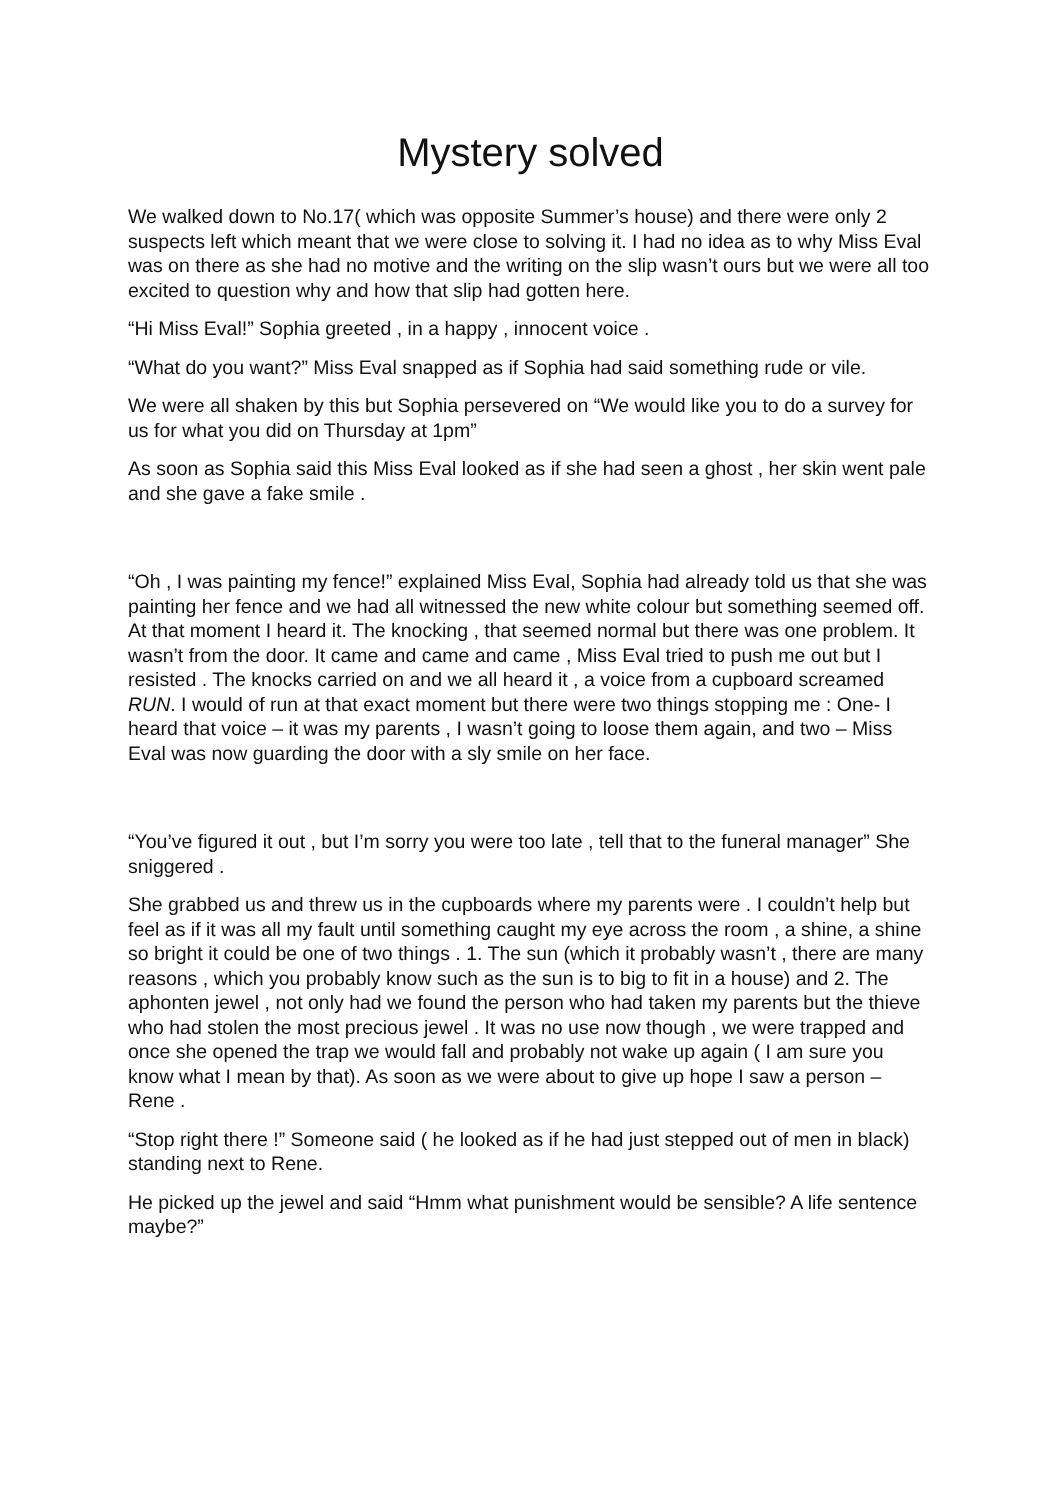Mystery solved
We walked down to No.17( which was opposite Summer’s house) and there were only 2 suspects left which meant that we were close to solving it. I had no idea as to why Miss Eval was on there as she had no motive and the writing on the slip wasn’t ours but we were all too excited to question why and how that slip had gotten here.
“Hi Miss Eval!” Sophia greeted , in a happy , innocent voice .
“What do you want?” Miss Eval snapped as if Sophia had said something rude or vile.
We were all shaken by this but Sophia persevered on “We would like you to do a survey for us for what you did on Thursday at 1pm”
As soon as Sophia said this Miss Eval looked as if she had seen a ghost , her skin went pale and she gave a fake smile .
“Oh , I was painting my fence!” explained Miss Eval, Sophia had already told us that she was painting her fence and we had all witnessed the new white colour but something seemed off. At that moment I heard it. The knocking , that seemed normal but there was one problem. It wasn’t from the door. It came and came and came , Miss Eval tried to push me out but I resisted . The knocks carried on and we all heard it , a voice from a cupboard screamed RUN. I would of run at that exact moment but there were two things stopping me : One- I heard that voice – it was my parents , I wasn’t going to loose them again, and two – Miss Eval was now guarding the door with a sly smile on her face.
“You’ve figured it out , but I’m sorry you were too late , tell that to the funeral manager” She sniggered .
She grabbed us and threw us in the cupboards where my parents were . I couldn’t help but feel as if it was all my fault until something caught my eye across the room , a shine, a shine so bright it could be one of two things . 1. The sun (which it probably wasn’t , there are many reasons , which you probably know such as the sun is to big to fit in a house) and 2. The aphonten jewel , not only had we found the person who had taken my parents but the thieve who had stolen the most precious jewel . It was no use now though , we were trapped and once she opened the trap we would fall and probably not wake up again ( I am sure you know what I mean by that). As soon as we were about to give up hope I saw a person – Rene .
“Stop right there !” Someone said ( he looked as if he had just stepped out of men in black) standing next to Rene.
He picked up the jewel and said “Hmm what punishment would be sensible? A life sentence maybe?”